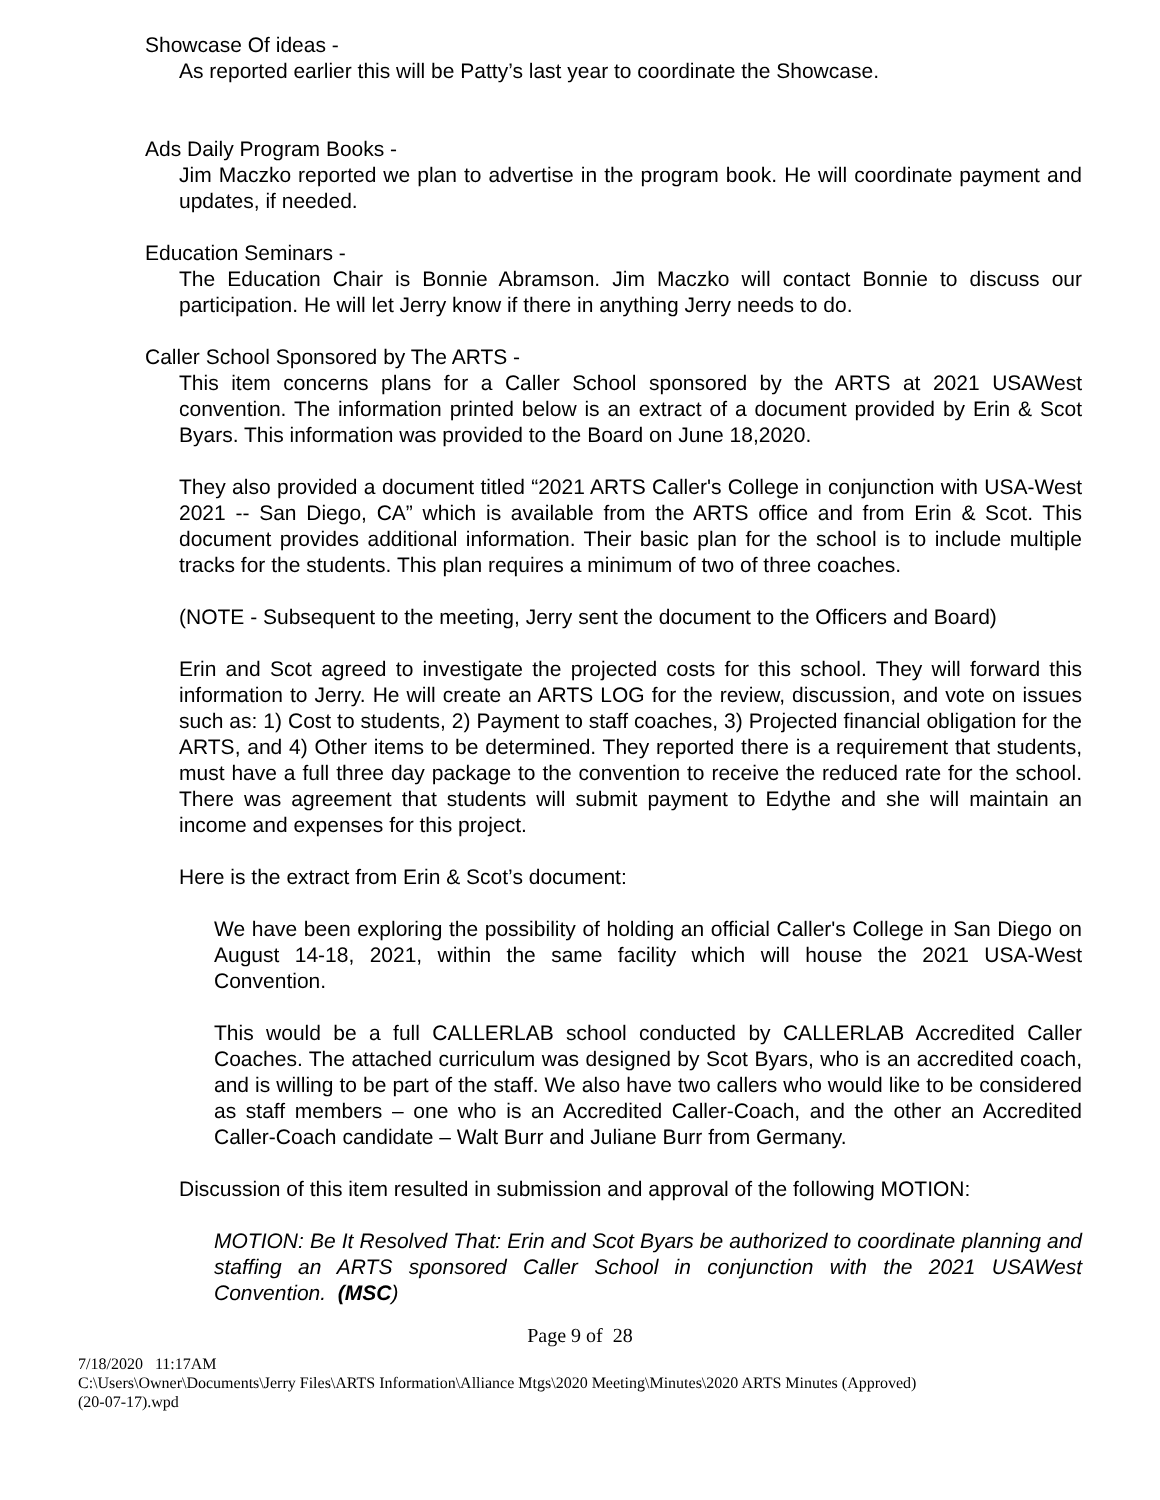Showcase Of ideas -
As reported earlier this will be Patty’s last year to coordinate the Showcase.
Ads Daily Program Books -
Jim Maczko reported we plan to advertise in the program book. He will coordinate payment and updates, if needed.
Education Seminars -
The Education Chair is Bonnie Abramson. Jim Maczko will contact Bonnie to discuss our participation. He will let Jerry know if there in anything Jerry needs to do.
Caller School Sponsored by The ARTS -
This item concerns plans for a Caller School sponsored by the ARTS at 2021 USAWest convention. The information printed below is an extract of a document provided by Erin & Scot Byars. This information was provided to the Board on June 18,2020.
They also provided a document titled “2021 ARTS Caller's College in conjunction with USA-West 2021 -- San Diego, CA” which is available from the ARTS office and from Erin & Scot. This document provides additional information. Their basic plan for the school is to include multiple tracks for the students. This plan requires a minimum of two of three coaches.
(NOTE - Subsequent to the meeting, Jerry sent the document to the Officers and Board)
Erin and Scot agreed to investigate the projected costs for this school. They will forward this information to Jerry. He will create an ARTS LOG for the review, discussion, and vote on issues such as: 1) Cost to students, 2) Payment to staff coaches, 3) Projected financial obligation for the ARTS, and 4) Other items to be determined. They reported there is a requirement that students, must have a full three day package to the convention to receive the reduced rate for the school. There was agreement that students will submit payment to Edythe and she will maintain an income and expenses for this project.
Here is the extract from Erin & Scot’s document:
We have been exploring the possibility of holding an official Caller's College in San Diego on August 14-18, 2021, within the same facility which will house the 2021 USA-West Convention.
This would be a full CALLERLAB school conducted by CALLERLAB Accredited Caller Coaches. The attached curriculum was designed by Scot Byars, who is an accredited coach, and is willing to be part of the staff. We also have two callers who would like to be considered as staff members – one who is an Accredited Caller-Coach, and the other an Accredited Caller-Coach candidate – Walt Burr and Juliane Burr from Germany.
Discussion of this item resulted in submission and approval of the following MOTION:
MOTION: Be It Resolved That: Erin and Scot Byars be authorized to coordinate planning and staffing an ARTS sponsored Caller School in conjunction with the 2021 USAWest Convention. (MSC)
Page 9 of 28
7/18/2020 11:17AM
C:\Users\Owner\Documents\Jerry Files\ARTS Information\Alliance Mtgs\2020 Meeting\Minutes\2020 ARTS Minutes (Approved)
(20-07-17).wpd